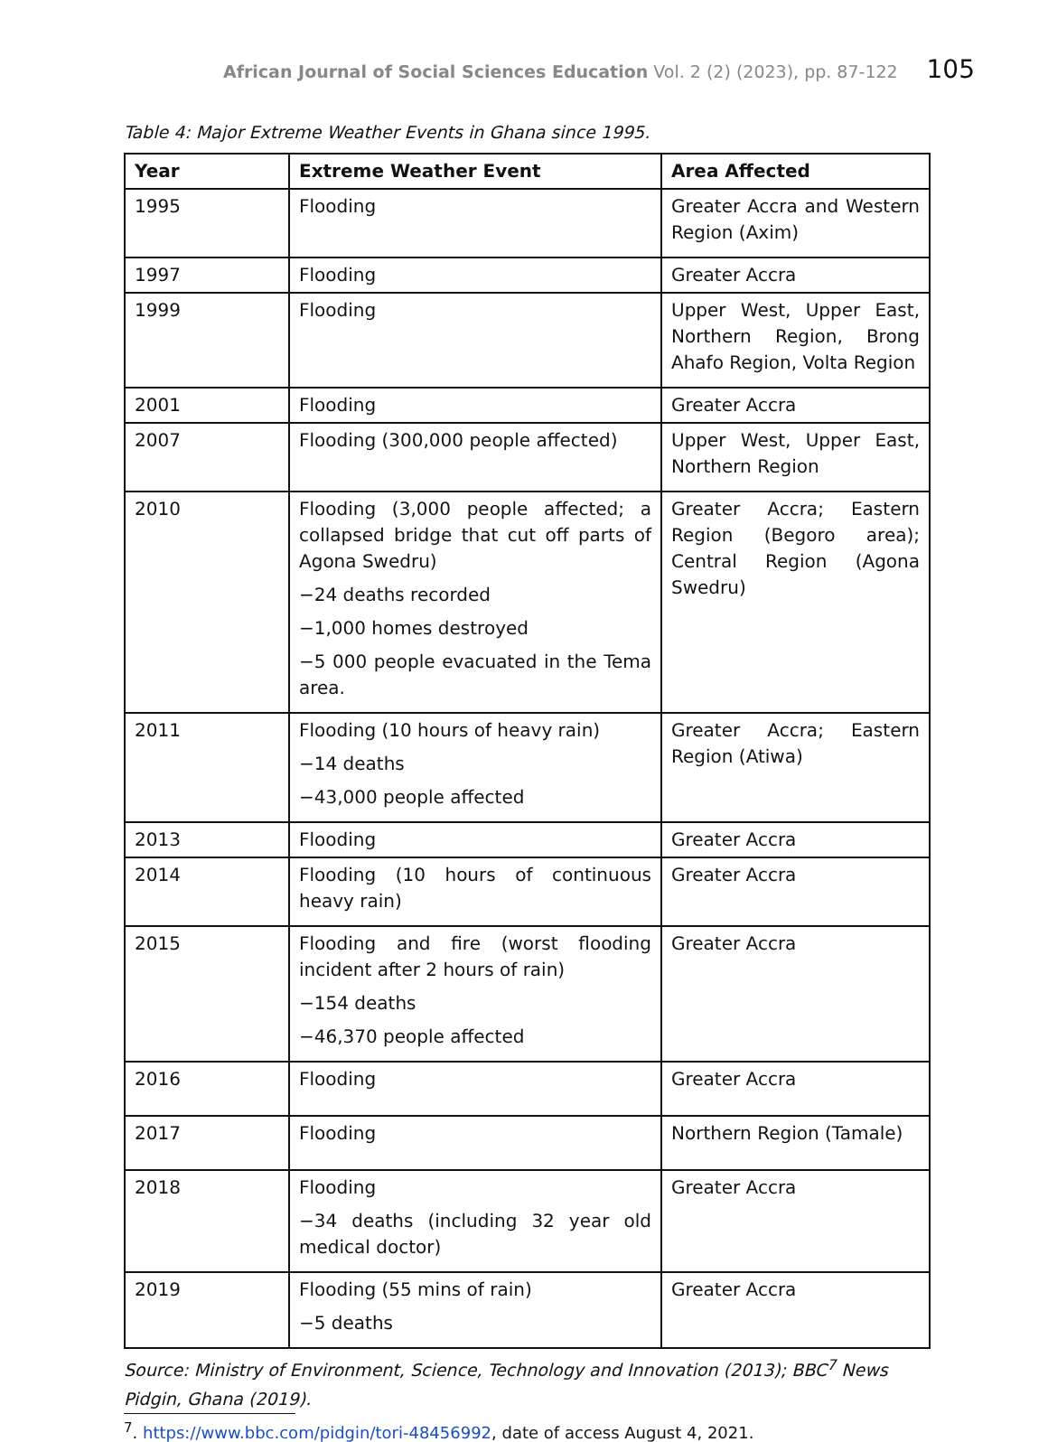African Journal of Social Sciences Education Vol. 2 (2) (2023), pp. 87-122 105
Table 4: Major Extreme Weather Events in Ghana since 1995.
| Year | Extreme Weather Event | Area Affected |
| --- | --- | --- |
| 1995 | Flooding | Greater Accra and Western Region (Axim) |
| 1997 | Flooding | Greater Accra |
| 1999 | Flooding | Upper West, Upper East, Northern Region, Brong Ahafo Region, Volta Region |
| 2001 | Flooding | Greater Accra |
| 2007 | Flooding (300,000 people affected) | Upper West, Upper East, Northern Region |
| 2010 | Flooding (3,000 people affected; a collapsed bridge that cut off parts of Agona Swedru) −24 deaths recorded −1,000 homes destroyed −5 000 people evacuated in the Tema area. | Greater Accra; Eastern Region (Begoro area); Central Region (Agona Swedru) |
| 2011 | Flooding (10 hours of heavy rain) −14 deaths −43,000 people affected | Greater Accra; Eastern Region (Atiwa) |
| 2013 | Flooding | Greater Accra |
| 2014 | Flooding (10 hours of continuous heavy rain) | Greater Accra |
| 2015 | Flooding and fire (worst flooding incident after 2 hours of rain) −154 deaths −46,370 people affected | Greater Accra |
| 2016 | Flooding | Greater Accra |
| 2017 | Flooding | Northern Region (Tamale) |
| 2018 | Flooding −34 deaths (including 32 year old medical doctor) | Greater Accra |
| 2019 | Flooding (55 mins of rain) −5 deaths | Greater Accra |
Source: Ministry of Environment, Science, Technology and Innovation (2013); BBC<sup>7</sup> News Pidgin, Ghana (2019).
<sup>7</sup>. https://www.bbc.com/pidgin/tori-48456992, date of access August 4, 2021.